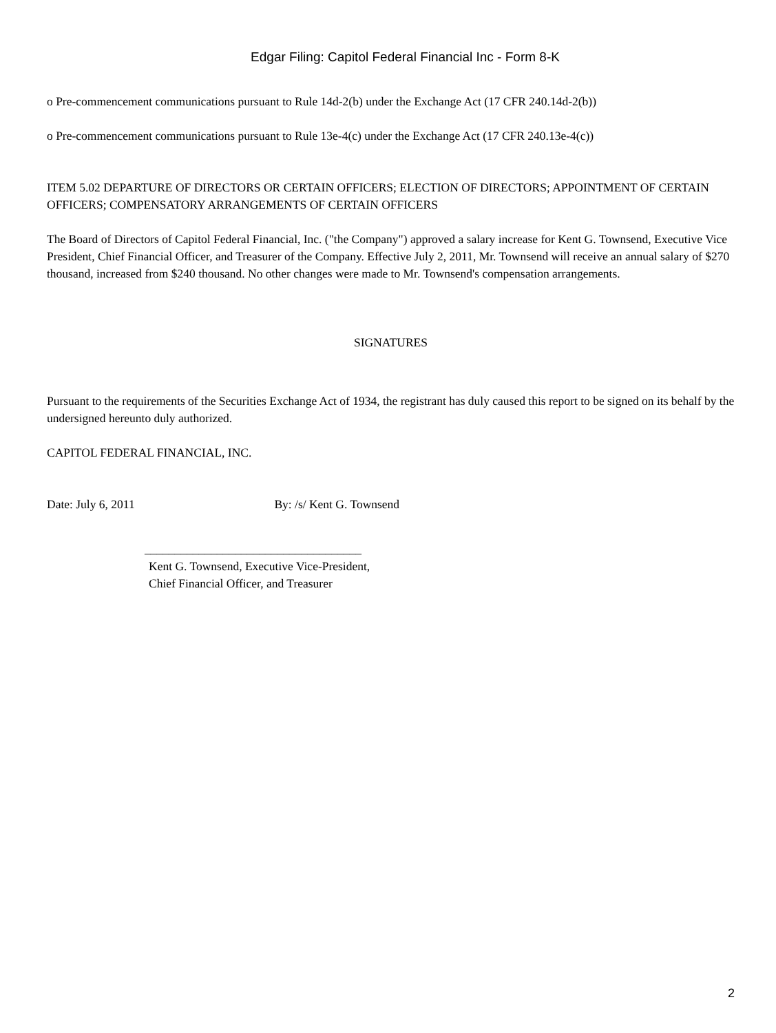Edgar Filing: Capitol Federal Financial Inc - Form 8-K
o Pre-commencement communications pursuant to Rule 14d-2(b) under the Exchange Act (17 CFR 240.14d-2(b))
o Pre-commencement communications pursuant to Rule 13e-4(c) under the Exchange Act (17 CFR 240.13e-4(c))
ITEM 5.02 DEPARTURE OF DIRECTORS OR CERTAIN OFFICERS; ELECTION OF DIRECTORS; APPOINTMENT OF CERTAIN OFFICERS; COMPENSATORY ARRANGEMENTS OF CERTAIN OFFICERS
The Board of Directors of Capitol Federal Financial, Inc. ("the Company") approved a salary increase for Kent G. Townsend, Executive Vice President, Chief Financial Officer, and Treasurer of the Company. Effective July 2, 2011, Mr. Townsend will receive an annual salary of $270 thousand, increased from $240 thousand. No other changes were made to Mr. Townsend's compensation arrangements.
SIGNATURES
Pursuant to the requirements of the Securities Exchange Act of 1934, the registrant has duly caused this report to be signed on its behalf by the undersigned hereunto duly authorized.
CAPITOL FEDERAL FINANCIAL, INC.
Date: July 6, 2011 By: /s/ Kent G. Townsend
____________________________________
Kent G. Townsend, Executive Vice-President,
Chief Financial Officer, and Treasurer
2